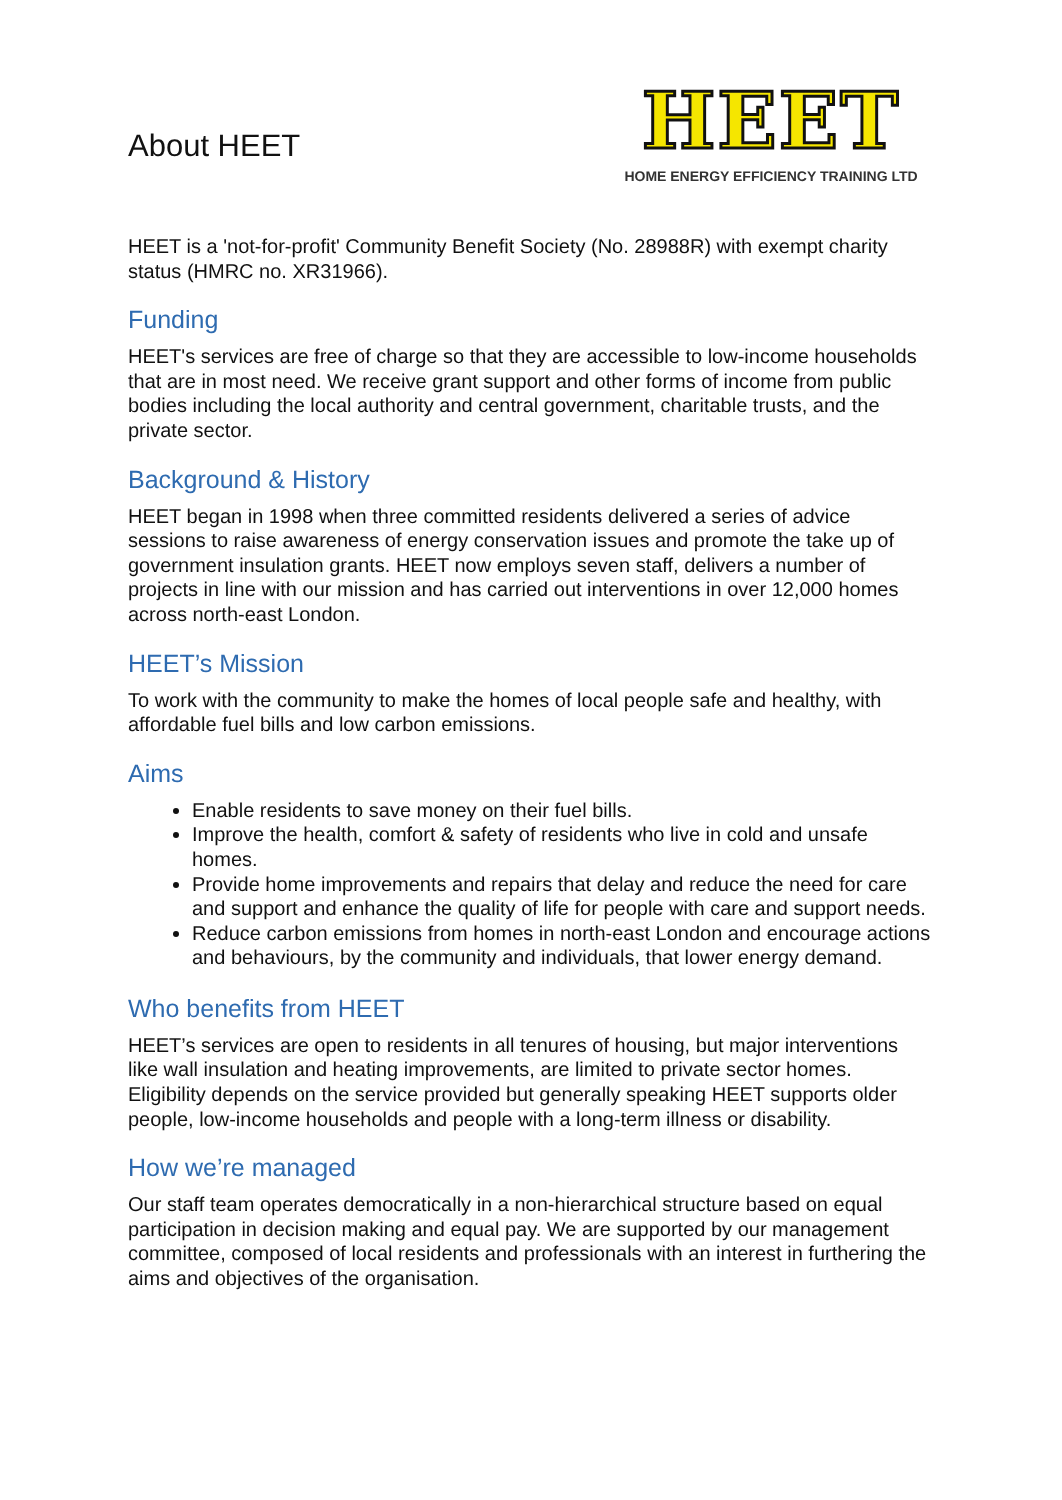About HEET
HEET
HOME ENERGY EFFICIENCY TRAINING LTD
HEET is a 'not-for-profit' Community Benefit Society (No. 28988R) with exempt charity status (HMRC no. XR31966).
Funding
HEET's services are free of charge so that they are accessible to low-income households that are in most need. We receive grant support and other forms of income from public bodies including the local authority and central government, charitable trusts, and the private sector.
Background & History
HEET began in 1998 when three committed residents delivered a series of advice sessions to raise awareness of energy conservation issues and promote the take up of government insulation grants. HEET now employs seven staff, delivers a number of projects in line with our mission and has carried out interventions in over 12,000 homes across north-east London.
HEET’s Mission
To work with the community to make the homes of local people safe and healthy, with affordable fuel bills and low carbon emissions.
Aims
Enable residents to save money on their fuel bills.
Improve the health, comfort & safety of residents who live in cold and unsafe homes.
Provide home improvements and repairs that delay and reduce the need for care and support and enhance the quality of life for people with care and support needs.
Reduce carbon emissions from homes in north-east London and encourage actions and behaviours, by the community and individuals, that lower energy demand.
Who benefits from HEET
HEET’s services are open to residents in all tenures of housing, but major interventions like wall insulation and heating improvements, are limited to private sector homes. Eligibility depends on the service provided but generally speaking HEET supports older people, low-income households and people with a long-term illness or disability.
How we’re managed
Our staff team operates democratically in a non-hierarchical structure based on equal participation in decision making and equal pay. We are supported by our management committee, composed of local residents and professionals with an interest in furthering the aims and objectives of the organisation.